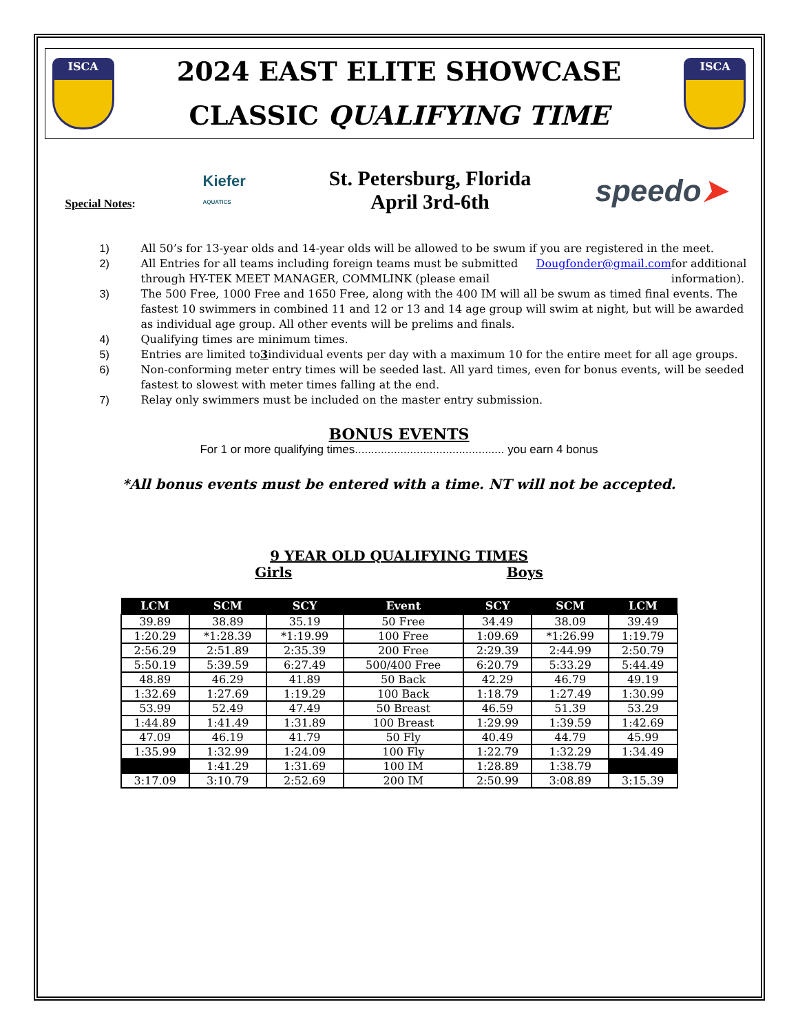ISCA
2024 EAST ELITE SHOWCASE
CLASSIC QUALIFYING TIME
ISCA
Special Notes:
Kiefer
AQUATICS
St. Petersburg, Florida
April 3rd-6th
speedo➤
1) All 50’s for 13-year olds and 14-year olds will be allowed to be swum if you are registered in the meet.
2) All Entries for all teams including foreign teams must be submitted through HY-TEK MEET MANAGER, COMMLINK (please email Dougfonder@gmail.com for additional information).
3) The 500 Free, 1000 Free and 1650 Free, along with the 400 IM will all be swum as timed final events. The fastest 10 swimmers in combined 11 and 12 or 13 and 14 age group will swim at night, but will be awarded as individual age group. All other events will be prelims and finals.
4) Qualifying times are minimum times.
5) Entries are limited to 3 individual events per day with a maximum 10 for the entire meet for all age groups.
6) Non-conforming meter entry times will be seeded last. All yard times, even for bonus events, will be seeded fastest to slowest with meter times falling at the end.
7) Relay only swimmers must be included on the master entry submission.
BONUS EVENTS
For 1 or more qualifying times.............................................. you earn 4 bonus
*All bonus events must be entered with a time. NT will not be accepted.
9 YEAR OLD QUALIFYING TIMES
Girls Boys
| LCM | SCM | SCY | Event | SCY | SCM | LCM |
| --- | --- | --- | --- | --- | --- | --- |
| 39.89 | 38.89 | 35.19 | 50 Free | 34.49 | 38.09 | 39.49 |
| 1:20.29 | *1:28.39 | *1:19.99 | 100 Free | 1:09.69 | *1:26.99 | 1:19.79 |
| 2:56.29 | 2:51.89 | 2:35.39 | 200 Free | 2:29.39 | 2:44.99 | 2:50.79 |
| 5:50.19 | 5:39.59 | 6:27.49 | 500/400 Free | 6:20.79 | 5:33.29 | 5:44.49 |
| 48.89 | 46.29 | 41.89 | 50 Back | 42.29 | 46.79 | 49.19 |
| 1:32.69 | 1:27.69 | 1:19.29 | 100 Back | 1:18.79 | 1:27.49 | 1:30.99 |
| 53.99 | 52.49 | 47.49 | 50 Breast | 46.59 | 51.39 | 53.29 |
| 1:44.89 | 1:41.49 | 1:31.89 | 100 Breast | 1:29.99 | 1:39.59 | 1:42.69 |
| 47.09 | 46.19 | 41.79 | 50 Fly | 40.49 | 44.79 | 45.99 |
| 1:35.99 | 1:32.99 | 1:24.09 | 100 Fly | 1:22.79 | 1:32.29 | 1:34.49 |
| | 1:41.29 | 1:31.69 | 100 IM | 1:28.89 | 1:38.79 | |
| 3:17.09 | 3:10.79 | 2:52.69 | 200 IM | 2:50.99 | 3:08.89 | 3:15.39 |